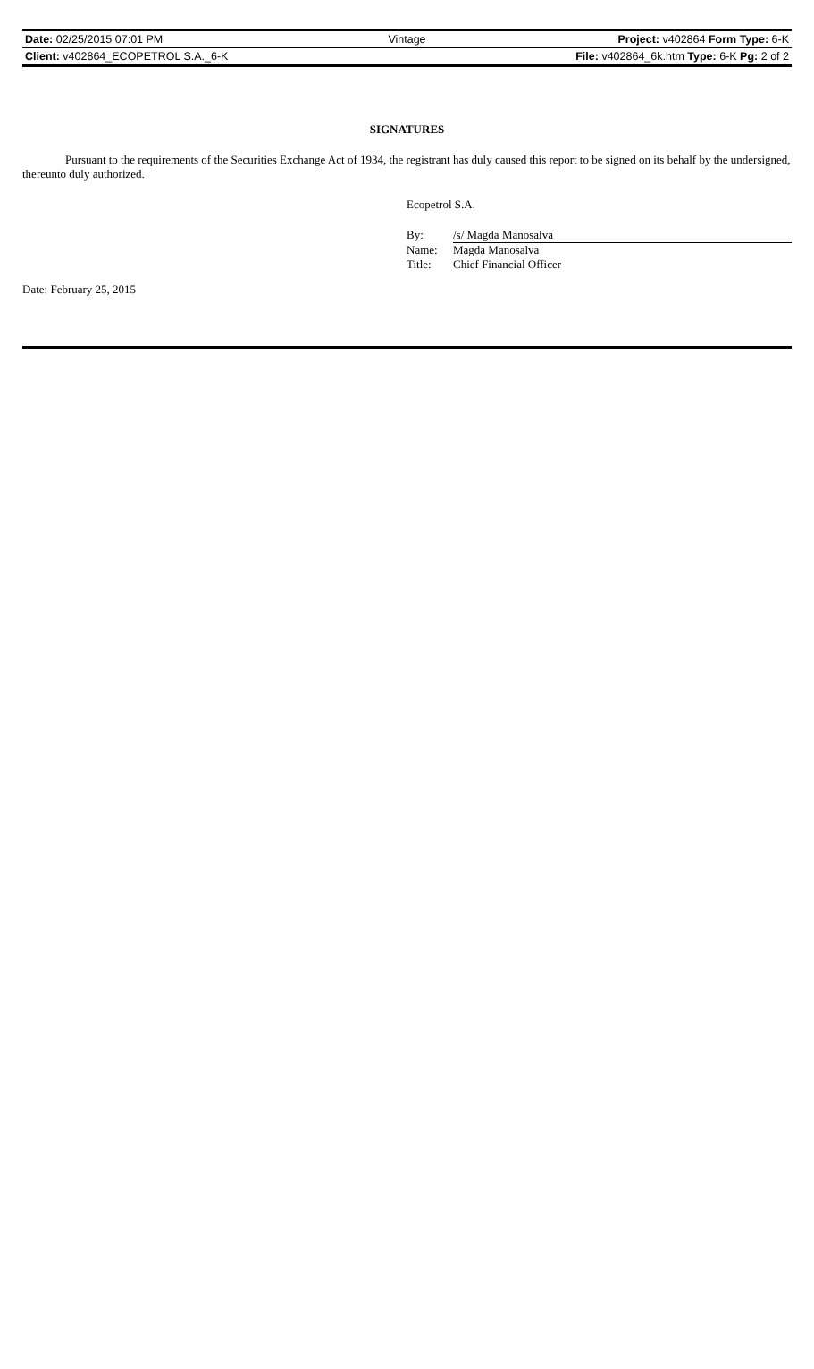| Date: 02/25/2015 07:01 PM | Vintage | Project: v402864 Form Type: 6-K |
| Client: v402864_ECOPETROL S.A._6-K | | File: v402864_6k.htm Type: 6-K Pg: 2 of 2 |
SIGNATURES
Pursuant to the requirements of the Securities Exchange Act of 1934, the registrant has duly caused this report to be signed on its behalf by the undersigned, thereunto duly authorized.
Ecopetrol S.A.
| By: | /s/ Magda Manosalva |
| Name: | Magda Manosalva |
| Title: | Chief Financial Officer |
Date: February 25, 2015